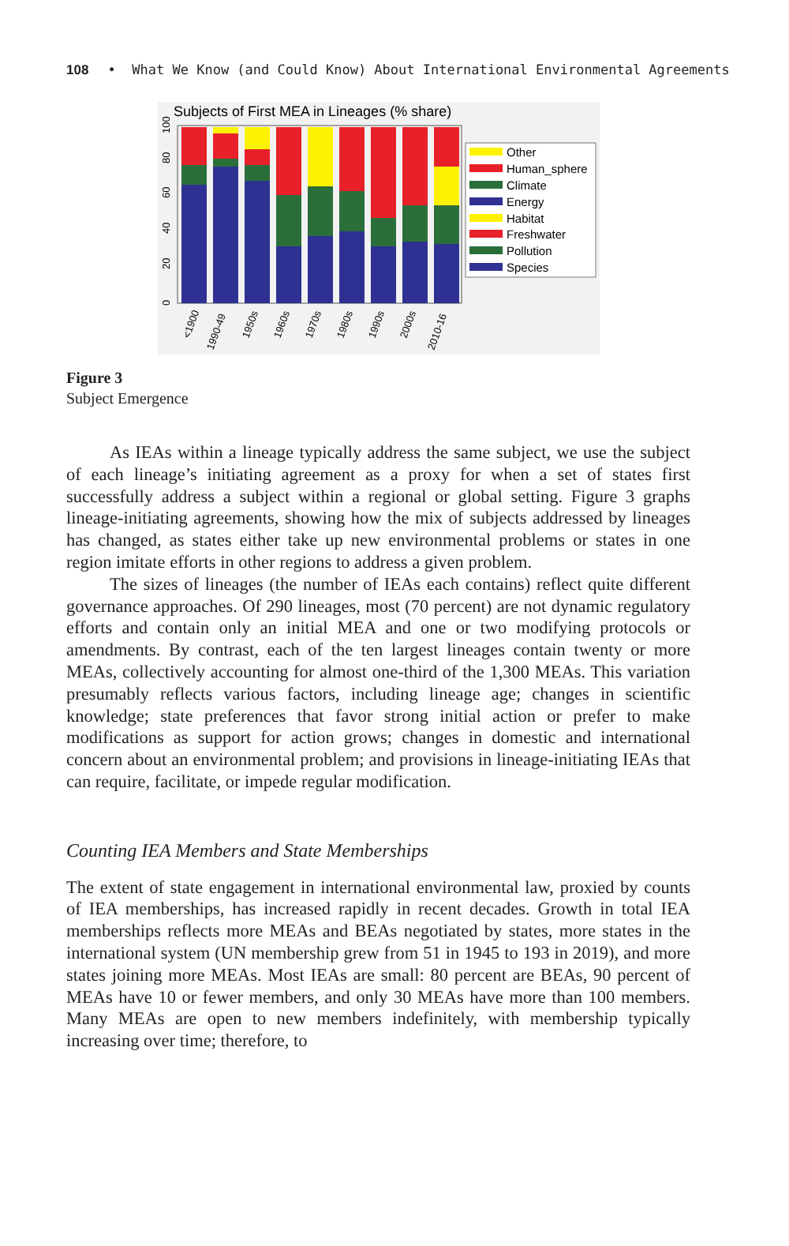108 • What We Know (and Could Know) About International Environmental Agreements
Subjects of First MEA in Lineages (% share)
0
20
40
60
80
100
<1900
1990-49
1950s
1960s
1970s
1980s
1990s
2000s
2010-16
Other
Human_sphere
Climate
Energy
Habitat
Freshwater
Pollution
Species
Figure 3
Subject Emergence
As IEAs within a lineage typically address the same subject, we use the subject of each lineage’s initiating agreement as a proxy for when a set of states first successfully address a subject within a regional or global setting. Figure 3 graphs lineage-initiating agreements, showing how the mix of subjects addressed by lineages has changed, as states either take up new environmental problems or states in one region imitate efforts in other regions to address a given problem.
The sizes of lineages (the number of IEAs each contains) reflect quite different governance approaches. Of 290 lineages, most (70 percent) are not dynamic regulatory efforts and contain only an initial MEA and one or two modifying protocols or amendments. By contrast, each of the ten largest lineages contain twenty or more MEAs, collectively accounting for almost one-third of the 1,300 MEAs. This variation presumably reflects various factors, including lineage age; changes in scientific knowledge; state preferences that favor strong initial action or prefer to make modifications as support for action grows; changes in domestic and international concern about an environmental problem; and provisions in lineage-initiating IEAs that can require, facilitate, or impede regular modification.
Counting IEA Members and State Memberships
The extent of state engagement in international environmental law, proxied by counts of IEA memberships, has increased rapidly in recent decades. Growth in total IEA memberships reflects more MEAs and BEAs negotiated by states, more states in the international system (UN membership grew from 51 in 1945 to 193 in 2019), and more states joining more MEAs. Most IEAs are small: 80 percent are BEAs, 90 percent of MEAs have 10 or fewer members, and only 30 MEAs have more than 100 members. Many MEAs are open to new members indefinitely, with membership typically increasing over time; therefore, to